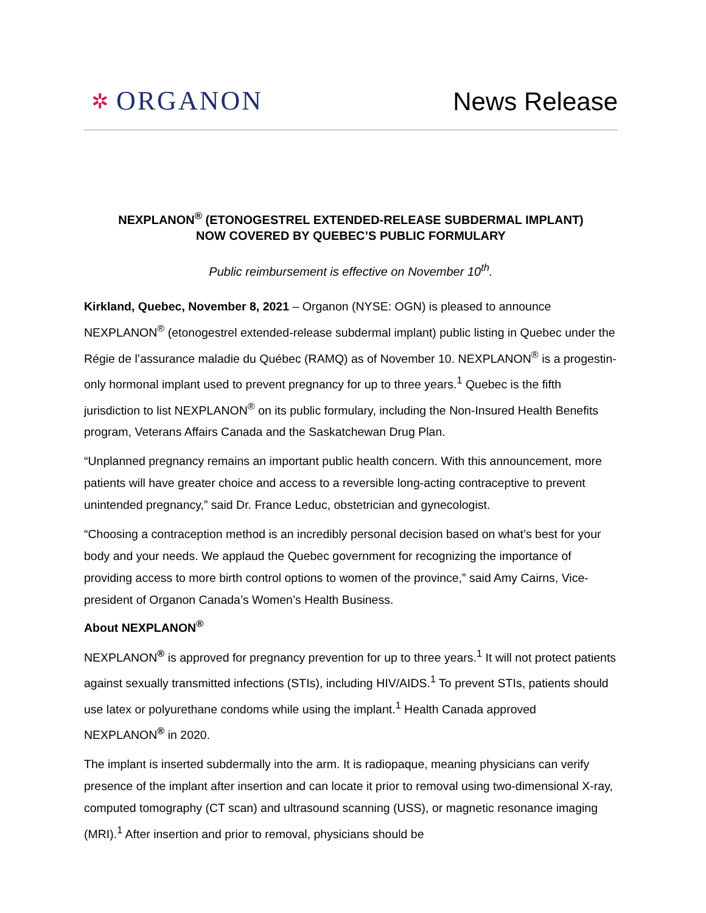✲ ORGANON
News Release
NEXPLANON<sup>®</sup> (ETONOGESTREL EXTENDED-RELEASE SUBDERMAL IMPLANT)
NOW COVERED BY QUEBEC’S PUBLIC FORMULARY
Public reimbursement is effective on November 10<sup>th</sup>.
Kirkland, Quebec, November 8, 2021 – Organon (NYSE: OGN) is pleased to announce NEXPLANON<sup>®</sup> (etonogestrel extended-release subdermal implant) public listing in Quebec under the Régie de l’assurance maladie du Québec (RAMQ) as of November 10. NEXPLANON<sup>®</sup> is a progestin-only hormonal implant used to prevent pregnancy for up to three years.<sup>1</sup> Quebec is the fifth jurisdiction to list NEXPLANON<sup>®</sup> on its public formulary, including the Non-Insured Health Benefits program, Veterans Affairs Canada and the Saskatchewan Drug Plan.
“Unplanned pregnancy remains an important public health concern. With this announcement, more patients will have greater choice and access to a reversible long-acting contraceptive to prevent unintended pregnancy,” said Dr. France Leduc, obstetrician and gynecologist.
“Choosing a contraception method is an incredibly personal decision based on what’s best for your body and your needs. We applaud the Quebec government for recognizing the importance of providing access to more birth control options to women of the province,” said Amy Cairns, Vice-president of Organon Canada’s Women’s Health Business.
About NEXPLANON<sup>®</sup>
NEXPLANON<sup>®</sup> is approved for pregnancy prevention for up to three years.<sup>1</sup> It will not protect patients against sexually transmitted infections (STIs), including HIV/AIDS.<sup>1</sup> To prevent STIs, patients should use latex or polyurethane condoms while using the implant.<sup>1</sup> Health Canada approved NEXPLANON<sup>®</sup> in 2020.
The implant is inserted subdermally into the arm. It is radiopaque, meaning physicians can verify presence of the implant after insertion and can locate it prior to removal using two-dimensional X-ray, computed tomography (CT scan) and ultrasound scanning (USS), or magnetic resonance imaging (MRI).<sup>1</sup> After insertion and prior to removal, physicians should be